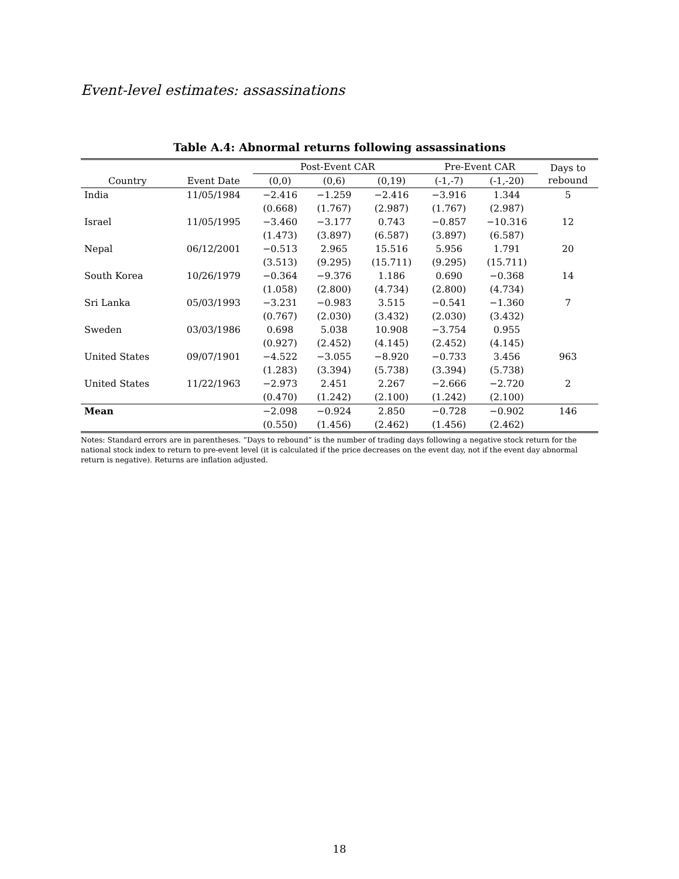Event-level estimates: assassinations
Table A.4: Abnormal returns following assassinations
| | | Post-Event CAR | | | Pre-Event CAR | | Days to rebound |
| --- | --- | --- | --- | --- | --- | --- | --- |
| Country | Event Date | (0,0) | (0,6) | (0,19) | (-1,-7) | (-1,-20) | |
| India | 11/05/1984 | −2.416 | −1.259 | −2.416 | −3.916 | 1.344 | 5 |
| | | (0.668) | (1.767) | (2.987) | (1.767) | (2.987) | |
| Israel | 11/05/1995 | −3.460 | −3.177 | 0.743 | −0.857 | −10.316 | 12 |
| | | (1.473) | (3.897) | (6.587) | (3.897) | (6.587) | |
| Nepal | 06/12/2001 | −0.513 | 2.965 | 15.516 | 5.956 | 1.791 | 20 |
| | | (3.513) | (9.295) | (15.711) | (9.295) | (15.711) | |
| South Korea | 10/26/1979 | −0.364 | −9.376 | 1.186 | 0.690 | −0.368 | 14 |
| | | (1.058) | (2.800) | (4.734) | (2.800) | (4.734) | |
| Sri Lanka | 05/03/1993 | −3.231 | −0.983 | 3.515 | −0.541 | −1.360 | 7 |
| | | (0.767) | (2.030) | (3.432) | (2.030) | (3.432) | |
| Sweden | 03/03/1986 | 0.698 | 5.038 | 10.908 | −3.754 | 0.955 | |
| | | (0.927) | (2.452) | (4.145) | (2.452) | (4.145) | |
| United States | 09/07/1901 | −4.522 | −3.055 | −8.920 | −0.733 | 3.456 | 963 |
| | | (1.283) | (3.394) | (5.738) | (3.394) | (5.738) | |
| United States | 11/22/1963 | −2.973 | 2.451 | 2.267 | −2.666 | −2.720 | 2 |
| | | (0.470) | (1.242) | (2.100) | (1.242) | (2.100) | |
| Mean | | −2.098 | −0.924 | 2.850 | −0.728 | −0.902 | 146 |
| | | (0.550) | (1.456) | (2.462) | (1.456) | (2.462) | |
Notes: Standard errors are in parentheses. “Days to rebound” is the number of trading days following a negative stock return for the national stock index to return to pre-event level (it is calculated if the price decreases on the event day, not if the event day abnormal return is negative). Returns are inflation adjusted.
18